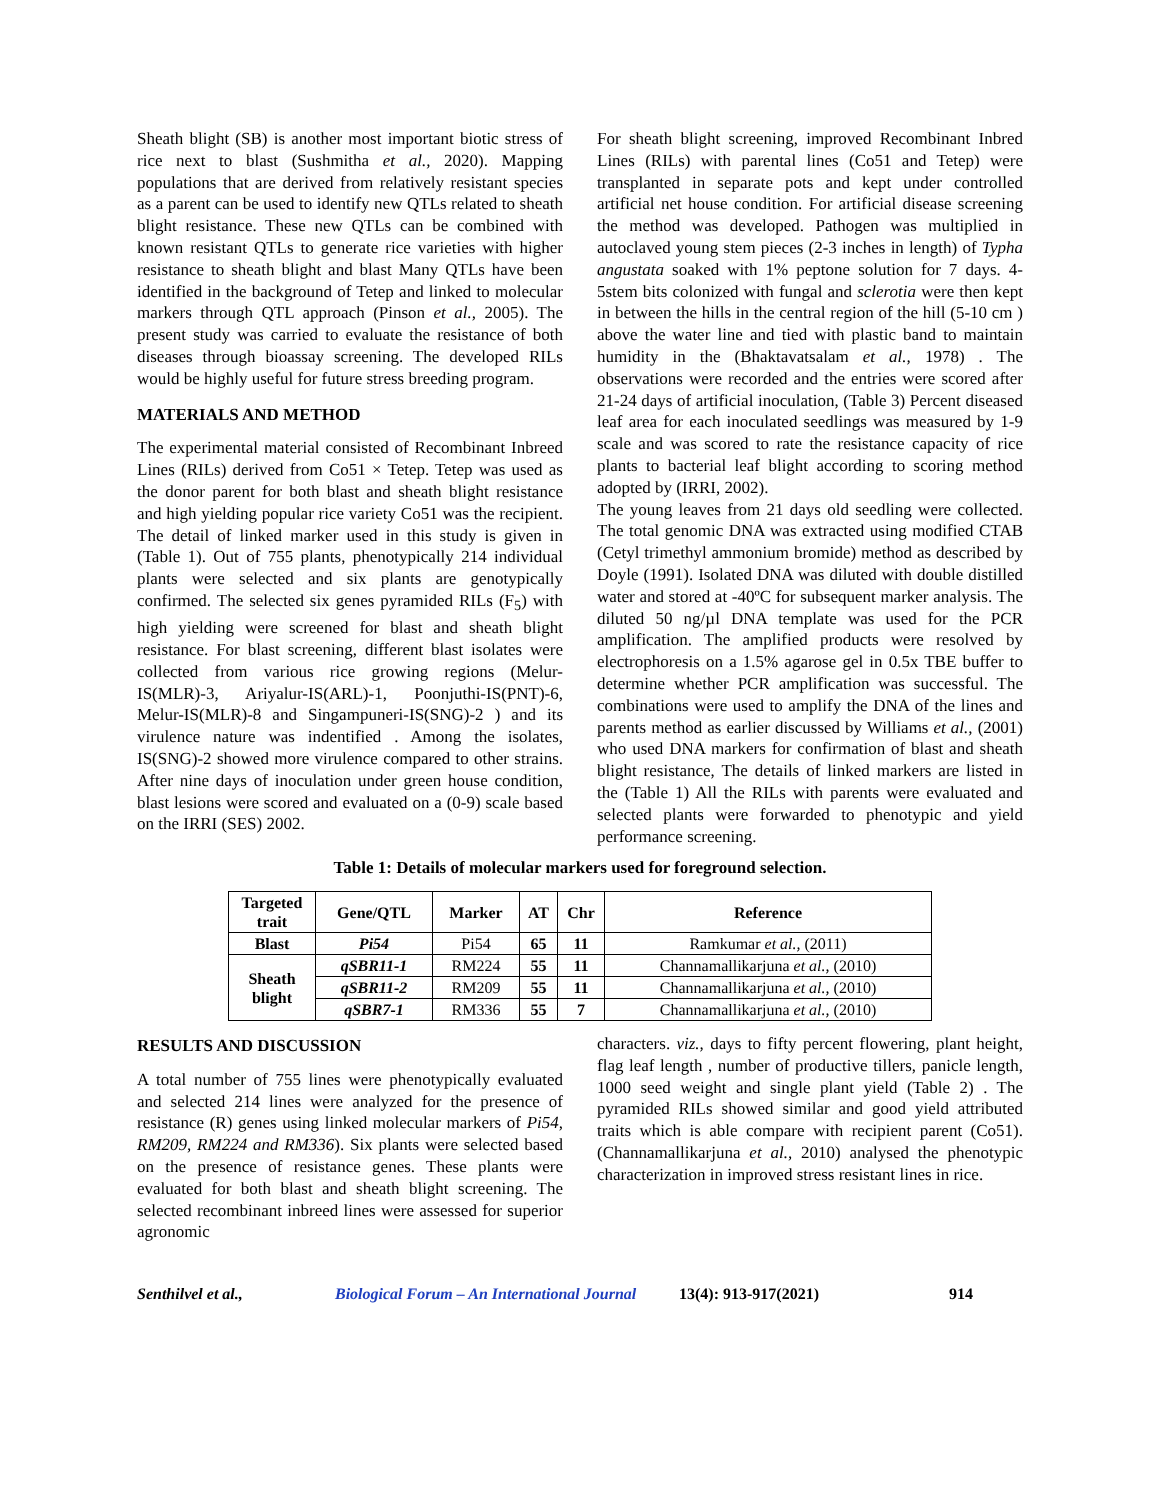Sheath blight (SB) is another most important biotic stress of rice next to blast (Sushmitha et al., 2020). Mapping populations that are derived from relatively resistant species as a parent can be used to identify new QTLs related to sheath blight resistance. These new QTLs can be combined with known resistant QTLs to generate rice varieties with higher resistance to sheath blight and blast Many QTLs have been identified in the background of Tetep and linked to molecular markers through QTL approach (Pinson et al., 2005). The present study was carried to evaluate the resistance of both diseases through bioassay screening. The developed RILs would be highly useful for future stress breeding program.
MATERIALS AND METHOD
The experimental material consisted of Recombinant Inbreed Lines (RILs) derived from Co51 × Tetep. Tetep was used as the donor parent for both blast and sheath blight resistance and high yielding popular rice variety Co51 was the recipient. The detail of linked marker used in this study is given in (Table 1). Out of 755 plants, phenotypically 214 individual plants were selected and six plants are genotypically confirmed. The selected six genes pyramided RILs (F<sub>5</sub>) with high yielding were screened for blast and sheath blight resistance. For blast screening, different blast isolates were collected from various rice growing regions (Melur-IS(MLR)-3, Ariyalur-IS(ARL)-1, Poonjuthi-IS(PNT)-6, Melur-IS(MLR)-8 and Singampuneri-IS(SNG)-2 ) and its virulence nature was indentified . Among the isolates, IS(SNG)-2 showed more virulence compared to other strains. After nine days of inoculation under green house condition, blast lesions were scored and evaluated on a (0-9) scale based on the IRRI (SES) 2002.
For sheath blight screening, improved Recombinant Inbred Lines (RILs) with parental lines (Co51 and Tetep) were transplanted in separate pots and kept under controlled artificial net house condition. For artificial disease screening the method was developed. Pathogen was multiplied in autoclaved young stem pieces (2-3 inches in length) of Typha angustata soaked with 1% peptone solution for 7 days. 4-5stem bits colonized with fungal and sclerotia were then kept in between the hills in the central region of the hill (5-10 cm ) above the water line and tied with plastic band to maintain humidity in the (Bhaktavatsalam et al., 1978) . The observations were recorded and the entries were scored after 21-24 days of artificial inoculation, (Table 3) Percent diseased leaf area for each inoculated seedlings was measured by 1-9 scale and was scored to rate the resistance capacity of rice plants to bacterial leaf blight according to scoring method adopted by (IRRI, 2002).
The young leaves from 21 days old seedling were collected. The total genomic DNA was extracted using modified CTAB (Cetyl trimethyl ammonium bromide) method as described by Doyle (1991). Isolated DNA was diluted with double distilled water and stored at -40ºC for subsequent marker analysis. The diluted 50 ng/µl DNA template was used for the PCR amplification. The amplified products were resolved by electrophoresis on a 1.5% agarose gel in 0.5x TBE buffer to determine whether PCR amplification was successful. The combinations were used to amplify the DNA of the lines and parents method as earlier discussed by Williams et al., (2001) who used DNA markers for confirmation of blast and sheath blight resistance, The details of linked markers are listed in the (Table 1) All the RILs with parents were evaluated and selected plants were forwarded to phenotypic and yield performance screening.
Table 1: Details of molecular markers used for foreground selection.
| Targeted trait | Gene/QTL | Marker | AT | Chr | Reference |
| --- | --- | --- | --- | --- | --- |
| Blast | Pi54 | Pi54 | 65 | 11 | Ramkumar et al., (2011) |
| Sheath blight | qSBR11-1 | RM224 | 55 | 11 | Channamallikarjuna et al., (2010) |
| | qSBR11-2 | RM209 | 55 | 11 | Channamallikarjuna et al., (2010) |
| | qSBR7-1 | RM336 | 55 | 7 | Channamallikarjuna et al., (2010) |
RESULTS AND DISCUSSION
A total number of 755 lines were phenotypically evaluated and selected 214 lines were analyzed for the presence of resistance (R) genes using linked molecular markers of Pi54, RM209, RM224 and RM336). Six plants were selected based on the presence of resistance genes. These plants were evaluated for both blast and sheath blight screening. The selected recombinant inbreed lines were assessed for superior agronomic
characters. viz., days to fifty percent flowering, plant height, flag leaf length , number of productive tillers, panicle length, 1000 seed weight and single plant yield (Table 2) . The pyramided RILs showed similar and good yield attributed traits which is able compare with recipient parent (Co51). (Channamallikarjuna et al., 2010) analysed the phenotypic characterization in improved stress resistant lines in rice.
Senthilvel et al., Biological Forum – An International Journal 13(4): 913-917(2021) 914